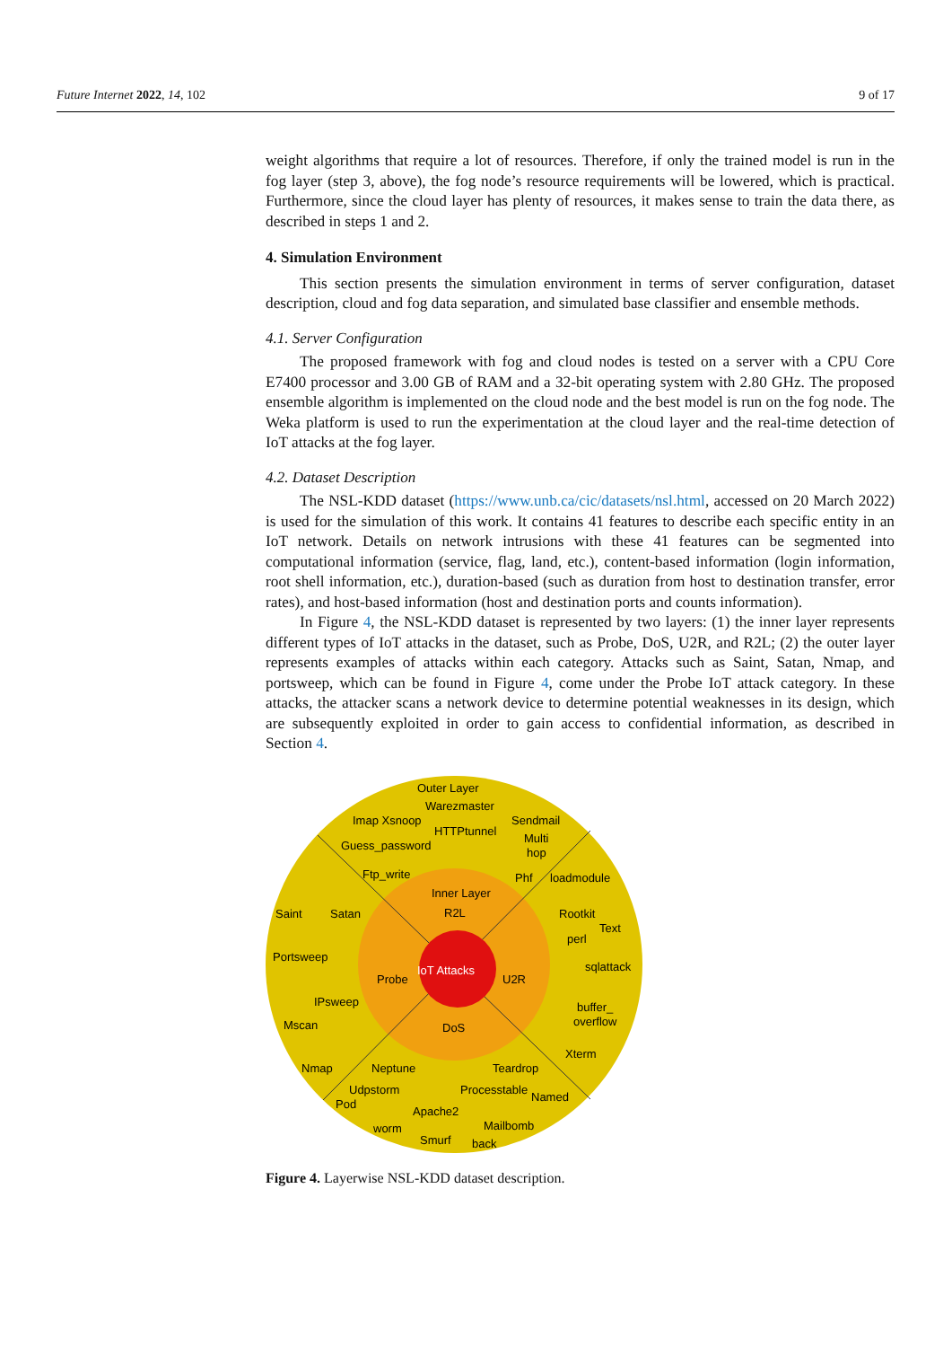Future Internet 2022, 14, 102 9 of 17
weight algorithms that require a lot of resources. Therefore, if only the trained model is run in the fog layer (step 3, above), the fog node’s resource requirements will be lowered, which is practical. Furthermore, since the cloud layer has plenty of resources, it makes sense to train the data there, as described in steps 1 and 2.
4. Simulation Environment
This section presents the simulation environment in terms of server configuration, dataset description, cloud and fog data separation, and simulated base classifier and ensemble methods.
4.1. Server Configuration
The proposed framework with fog and cloud nodes is tested on a server with a CPU Core E7400 processor and 3.00 GB of RAM and a 32-bit operating system with 2.80 GHz. The proposed ensemble algorithm is implemented on the cloud node and the best model is run on the fog node. The Weka platform is used to run the experimentation at the cloud layer and the real-time detection of IoT attacks at the fog layer.
4.2. Dataset Description
The NSL-KDD dataset (https://www.unb.ca/cic/datasets/nsl.html, accessed on 20 March 2022) is used for the simulation of this work. It contains 41 features to describe each specific entity in an IoT network. Details on network intrusions with these 41 features can be segmented into computational information (service, flag, land, etc.), content-based information (login information, root shell information, etc.), duration-based (such as duration from host to destination transfer, error rates), and host-based information (host and destination ports and counts information).
In Figure 4, the NSL-KDD dataset is represented by two layers: (1) the inner layer represents different types of IoT attacks in the dataset, such as Probe, DoS, U2R, and R2L; (2) the outer layer represents examples of attacks within each category. Attacks such as Saint, Satan, Nmap, and portsweep, which can be found in Figure 4, come under the Probe IoT attack category. In these attacks, the attacker scans a network device to determine potential weaknesses in its design, which are subsequently exploited in order to gain access to confidential information, as described in Section 4.
IoT Attacks
Outer Layer
Inner Layer
R2L
Probe
U2R
DoS
Warezmaster
Imap Xsnoop
Sendmail
HTTPtunnel
Multi
hop
Guess_password
Ftp_write
Phf
loadmodule
Saint
Satan
Rootkit
Text
perl
Portsweep
sqlattack
IPsweep
buffer_
overflow
Mscan
Xterm
Nmap
Neptune
Teardrop
Udpstorm
Processtable
Named
Pod
Apache2
Mailbomb
worm
Smurf
back
Figure 4. Layerwise NSL-KDD dataset description.